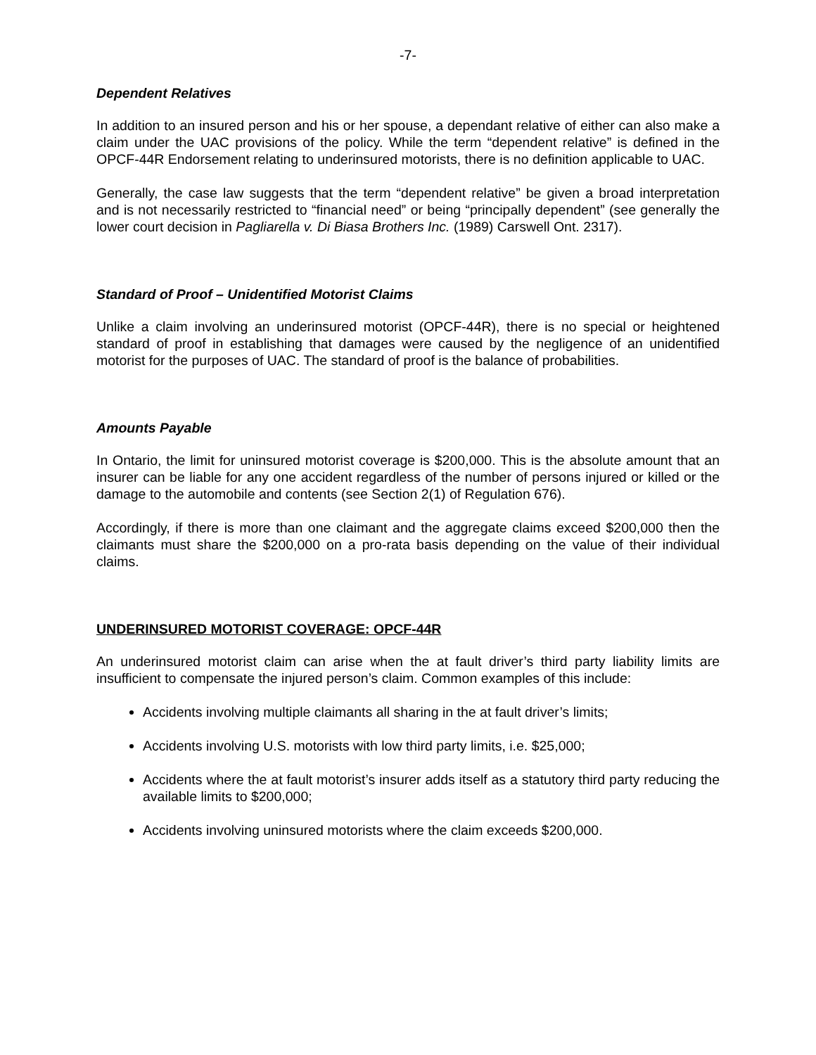-7-
Dependent Relatives
In addition to an insured person and his or her spouse, a dependant relative of either can also make a claim under the UAC provisions of the policy. While the term “dependent relative” is defined in the OPCF-44R Endorsement relating to underinsured motorists, there is no definition applicable to UAC.
Generally, the case law suggests that the term “dependent relative” be given a broad interpretation and is not necessarily restricted to “financial need” or being “principally dependent” (see generally the lower court decision in Pagliarella v. Di Biasa Brothers Inc. (1989) Carswell Ont. 2317).
Standard of Proof – Unidentified Motorist Claims
Unlike a claim involving an underinsured motorist (OPCF-44R), there is no special or heightened standard of proof in establishing that damages were caused by the negligence of an unidentified motorist for the purposes of UAC. The standard of proof is the balance of probabilities.
Amounts Payable
In Ontario, the limit for uninsured motorist coverage is $200,000. This is the absolute amount that an insurer can be liable for any one accident regardless of the number of persons injured or killed or the damage to the automobile and contents (see Section 2(1) of Regulation 676).
Accordingly, if there is more than one claimant and the aggregate claims exceed $200,000 then the claimants must share the $200,000 on a pro-rata basis depending on the value of their individual claims.
UNDERINSURED MOTORIST COVERAGE: OPCF-44R
An underinsured motorist claim can arise when the at fault driver’s third party liability limits are insufficient to compensate the injured person’s claim. Common examples of this include:
Accidents involving multiple claimants all sharing in the at fault driver’s limits;
Accidents involving U.S. motorists with low third party limits, i.e. $25,000;
Accidents where the at fault motorist’s insurer adds itself as a statutory third party reducing the available limits to $200,000;
Accidents involving uninsured motorists where the claim exceeds $200,000.